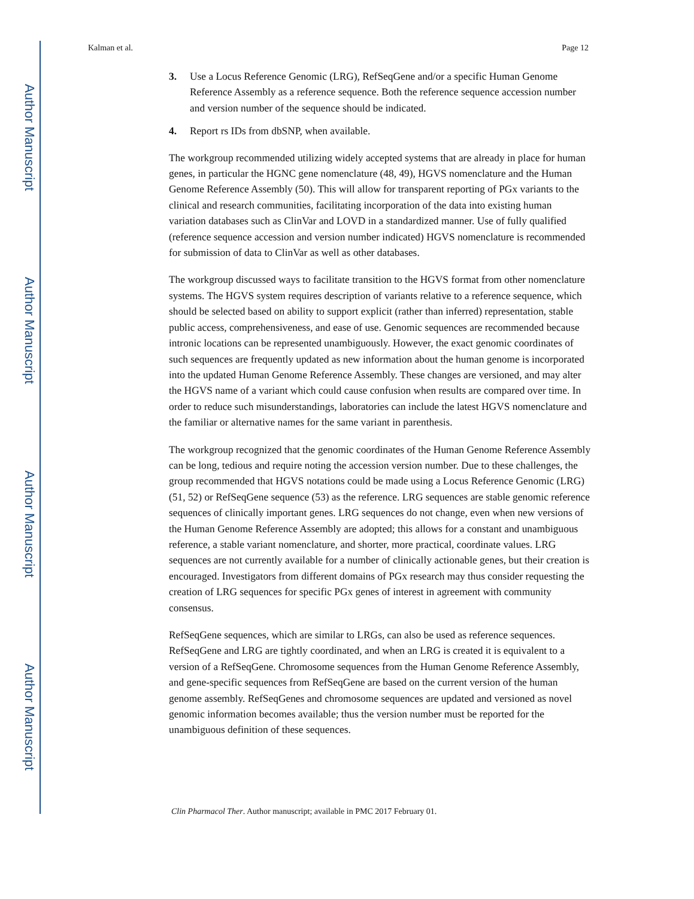Author Manuscript
Author Manuscript
Author Manuscript
Author Manuscript
Kalman et al. Page 12
3. Use a Locus Reference Genomic (LRG), RefSeqGene and/or a specific Human Genome Reference Assembly as a reference sequence. Both the reference sequence accession number and version number of the sequence should be indicated.
4. Report rs IDs from dbSNP, when available.
The workgroup recommended utilizing widely accepted systems that are already in place for human genes, in particular the HGNC gene nomenclature (48, 49), HGVS nomenclature and the Human Genome Reference Assembly (50). This will allow for transparent reporting of PGx variants to the clinical and research communities, facilitating incorporation of the data into existing human variation databases such as ClinVar and LOVD in a standardized manner. Use of fully qualified (reference sequence accession and version number indicated) HGVS nomenclature is recommended for submission of data to ClinVar as well as other databases.
The workgroup discussed ways to facilitate transition to the HGVS format from other nomenclature systems. The HGVS system requires description of variants relative to a reference sequence, which should be selected based on ability to support explicit (rather than inferred) representation, stable public access, comprehensiveness, and ease of use. Genomic sequences are recommended because intronic locations can be represented unambiguously. However, the exact genomic coordinates of such sequences are frequently updated as new information about the human genome is incorporated into the updated Human Genome Reference Assembly. These changes are versioned, and may alter the HGVS name of a variant which could cause confusion when results are compared over time. In order to reduce such misunderstandings, laboratories can include the latest HGVS nomenclature and the familiar or alternative names for the same variant in parenthesis.
The workgroup recognized that the genomic coordinates of the Human Genome Reference Assembly can be long, tedious and require noting the accession version number. Due to these challenges, the group recommended that HGVS notations could be made using a Locus Reference Genomic (LRG) (51, 52) or RefSeqGene sequence (53) as the reference. LRG sequences are stable genomic reference sequences of clinically important genes. LRG sequences do not change, even when new versions of the Human Genome Reference Assembly are adopted; this allows for a constant and unambiguous reference, a stable variant nomenclature, and shorter, more practical, coordinate values. LRG sequences are not currently available for a number of clinically actionable genes, but their creation is encouraged. Investigators from different domains of PGx research may thus consider requesting the creation of LRG sequences for specific PGx genes of interest in agreement with community consensus.
RefSeqGene sequences, which are similar to LRGs, can also be used as reference sequences. RefSeqGene and LRG are tightly coordinated, and when an LRG is created it is equivalent to a version of a RefSeqGene. Chromosome sequences from the Human Genome Reference Assembly, and gene-specific sequences from RefSeqGene are based on the current version of the human genome assembly. RefSeqGenes and chromosome sequences are updated and versioned as novel genomic information becomes available; thus the version number must be reported for the unambiguous definition of these sequences.
Clin Pharmacol Ther. Author manuscript; available in PMC 2017 February 01.